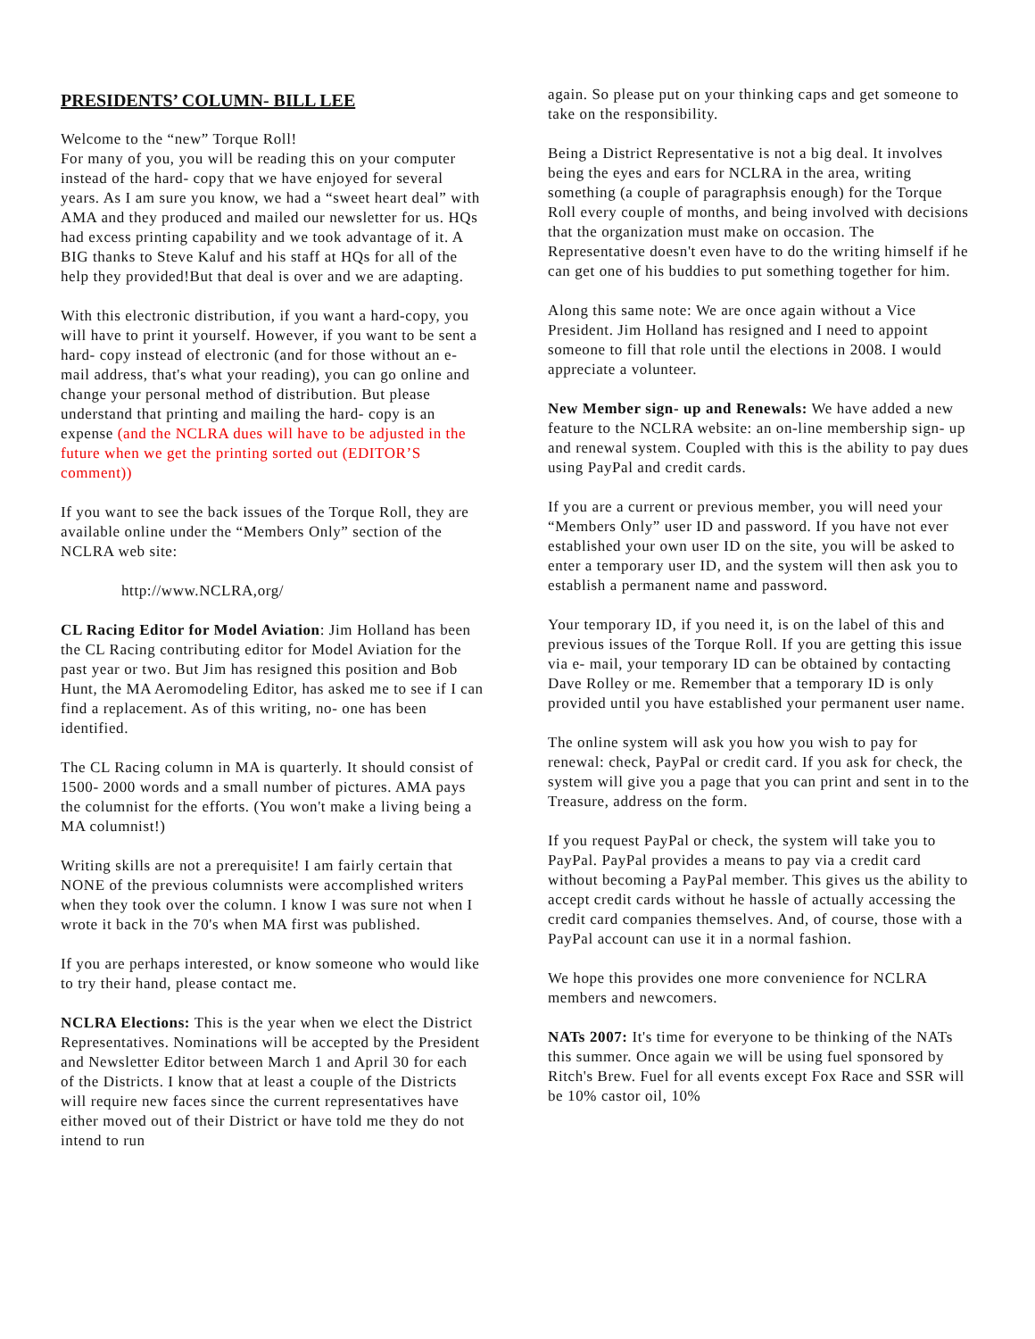PRESIDENTS’ COLUMN- BILL LEE
Welcome to the “new” Torque Roll!
For many of you, you will be reading this on your computer instead of the hard- copy that we have enjoyed for several years. As I am sure you know, we had a “sweet heart deal” with AMA and they produced and mailed our newsletter for us. HQs had excess printing capability and we took advantage of it. A BIG thanks to Steve Kaluf and his staff at HQs for all of the help they provided!But that deal is over and we are adapting.
With this electronic distribution, if you want a hard-copy, you will have to print it yourself. However, if you want to be sent a hard- copy instead of electronic (and for those without an e- mail address, that's what your reading), you can go online and change your personal method of distribution. But please understand that printing and mailing the hard- copy is an expense (and the NCLRA dues will have to be adjusted in the future when we get the printing sorted out (EDITOR’S comment))
If you want to see the back issues of the Torque Roll, they are available online under the “Members Only” section of the NCLRA web site:
http://www.NCLRA,org/
CL Racing Editor for Model Aviation: Jim Holland has been the CL Racing contributing editor for Model Aviation for the past year or two. But Jim has resigned this position and Bob Hunt, the MA Aeromodeling Editor, has asked me to see if I can find a replacement. As of this writing, no- one has been identified.
The CL Racing column in MA is quarterly. It should consist of 1500- 2000 words and a small number of pictures. AMA pays the columnist for the efforts. (You won't make a living being a MA columnist!)
Writing skills are not a prerequisite! I am fairly certain that NONE of the previous columnists were accomplished writers when they took over the column. I know I was sure not when I wrote it back in the 70's when MA first was published.
If you are perhaps interested, or know someone who would like to try their hand, please contact me.
NCLRA Elections: This is the year when we elect the District Representatives. Nominations will be accepted by the President and Newsletter Editor between March 1 and April 30 for each of the Districts. I know that at least a couple of the Districts will require new faces since the current representatives have either moved out of their District or have told me they do not intend to run
again. So please put on your thinking caps and get someone to take on the responsibility.
Being a District Representative is not a big deal. It involves being the eyes and ears for NCLRA in the area, writing something (a couple of paragraphsis enough) for the Torque Roll every couple of months, and being involved with decisions that the organization must make on occasion. The Representative doesn't even have to do the writing himself if he can get one of his buddies to put something together for him.
Along this same note: We are once again without a Vice President. Jim Holland has resigned and I need to appoint someone to fill that role until the elections in 2008. I would appreciate a volunteer.
New Member sign- up and Renewals: We have added a new feature to the NCLRA website: an on-line membership sign- up and renewal system. Coupled with this is the ability to pay dues using PayPal and credit cards.
If you are a current or previous member, you will need your “Members Only” user ID and password. If you have not ever established your own user ID on the site, you will be asked to enter a temporary user ID, and the system will then ask you to establish a permanent name and password.
Your temporary ID, if you need it, is on the label of this and previous issues of the Torque Roll. If you are getting this issue via e- mail, your temporary ID can be obtained by contacting Dave Rolley or me. Remember that a temporary ID is only provided until you have established your permanent user name.
The online system will ask you how you wish to pay for renewal: check, PayPal or credit card. If you ask for check, the system will give you a page that you can print and sent in to the Treasure, address on the form.
If you request PayPal or check, the system will take you to PayPal. PayPal provides a means to pay via a credit card without becoming a PayPal member. This gives us the ability to accept credit cards without he hassle of actually accessing the credit card companies themselves. And, of course, those with a PayPal account can use it in a normal fashion.
We hope this provides one more convenience for NCLRA members and newcomers.
NATs 2007: It's time for everyone to be thinking of the NATs this summer. Once again we will be using fuel sponsored by Ritch's Brew. Fuel for all events except Fox Race and SSR will be 10% castor oil, 10%